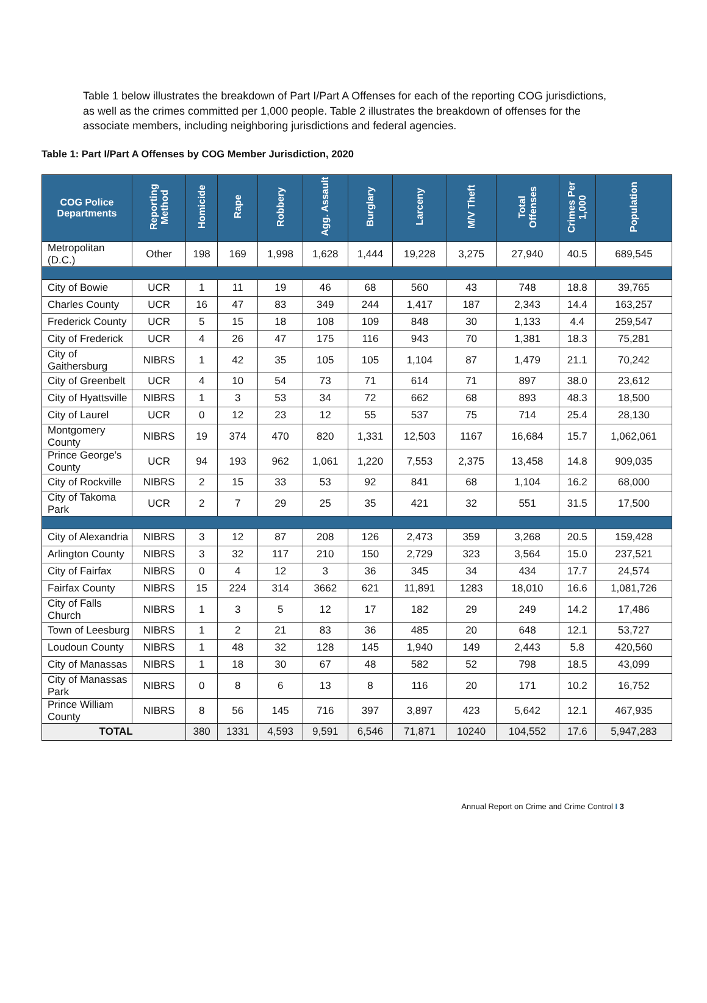Table 1 below illustrates the breakdown of Part I/Part A Offenses for each of the reporting COG jurisdictions, as well as the crimes committed per 1,000 people. Table 2 illustrates the breakdown of offenses for the associate members, including neighboring jurisdictions and federal agencies.
Table 1: Part I/Part A Offenses by COG Member Jurisdiction, 2020
| COG Police Departments | Reporting Method | Homicide | Rape | Robbery | Agg. Assault | Burglary | Larceny | M/V Theft | Total Offenses | Crimes Per 1,000 | Population |
| --- | --- | --- | --- | --- | --- | --- | --- | --- | --- | --- | --- |
| Metropolitan (D.C.) | Other | 198 | 169 | 1,998 | 1,628 | 1,444 | 19,228 | 3,275 | 27,940 | 40.5 | 689,545 |
| City of Bowie | UCR | 1 | 11 | 19 | 46 | 68 | 560 | 43 | 748 | 18.8 | 39,765 |
| Charles County | UCR | 16 | 47 | 83 | 349 | 244 | 1,417 | 187 | 2,343 | 14.4 | 163,257 |
| Frederick County | UCR | 5 | 15 | 18 | 108 | 109 | 848 | 30 | 1,133 | 4.4 | 259,547 |
| City of Frederick | UCR | 4 | 26 | 47 | 175 | 116 | 943 | 70 | 1,381 | 18.3 | 75,281 |
| City of Gaithersburg | NIBRS | 1 | 42 | 35 | 105 | 105 | 1,104 | 87 | 1,479 | 21.1 | 70,242 |
| City of Greenbelt | UCR | 4 | 10 | 54 | 73 | 71 | 614 | 71 | 897 | 38.0 | 23,612 |
| City of Hyattsville | NIBRS | 1 | 3 | 53 | 34 | 72 | 662 | 68 | 893 | 48.3 | 18,500 |
| City of Laurel | UCR | 0 | 12 | 23 | 12 | 55 | 537 | 75 | 714 | 25.4 | 28,130 |
| Montgomery County | NIBRS | 19 | 374 | 470 | 820 | 1,331 | 12,503 | 1167 | 16,684 | 15.7 | 1,062,061 |
| Prince George’s County | UCR | 94 | 193 | 962 | 1,061 | 1,220 | 7,553 | 2,375 | 13,458 | 14.8 | 909,035 |
| City of Rockville | NIBRS | 2 | 15 | 33 | 53 | 92 | 841 | 68 | 1,104 | 16.2 | 68,000 |
| City of Takoma Park | UCR | 2 | 7 | 29 | 25 | 35 | 421 | 32 | 551 | 31.5 | 17,500 |
| City of Alexandria | NIBRS | 3 | 12 | 87 | 208 | 126 | 2,473 | 359 | 3,268 | 20.5 | 159,428 |
| Arlington County | NIBRS | 3 | 32 | 117 | 210 | 150 | 2,729 | 323 | 3,564 | 15.0 | 237,521 |
| City of Fairfax | NIBRS | 0 | 4 | 12 | 3 | 36 | 345 | 34 | 434 | 17.7 | 24,574 |
| Fairfax County | NIBRS | 15 | 224 | 314 | 3662 | 621 | 11,891 | 1283 | 18,010 | 16.6 | 1,081,726 |
| City of Falls Church | NIBRS | 1 | 3 | 5 | 12 | 17 | 182 | 29 | 249 | 14.2 | 17,486 |
| Town of Leesburg | NIBRS | 1 | 2 | 21 | 83 | 36 | 485 | 20 | 648 | 12.1 | 53,727 |
| Loudoun County | NIBRS | 1 | 48 | 32 | 128 | 145 | 1,940 | 149 | 2,443 | 5.8 | 420,560 |
| City of Manassas | NIBRS | 1 | 18 | 30 | 67 | 48 | 582 | 52 | 798 | 18.5 | 43,099 |
| City of Manassas Park | NIBRS | 0 | 8 | 6 | 13 | 8 | 116 | 20 | 171 | 10.2 | 16,752 |
| Prince William County | NIBRS | 8 | 56 | 145 | 716 | 397 | 3,897 | 423 | 5,642 | 12.1 | 467,935 |
| TOTAL | | 380 | 1331 | 4,593 | 9,591 | 6,546 | 71,871 | 10240 | 104,552 | 17.6 | 5,947,283 |
Annual Report on Crime and Crime Control I 3